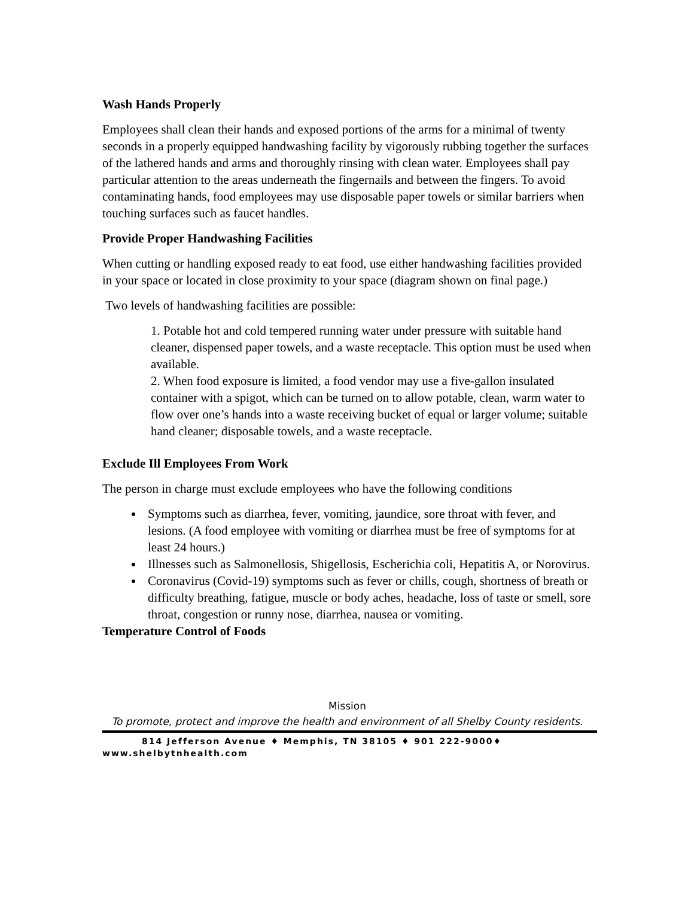Wash Hands Properly
Employees shall clean their hands and exposed portions of the arms for a minimal of twenty seconds in a properly equipped handwashing facility by vigorously rubbing together the surfaces of the lathered hands and arms and thoroughly rinsing with clean water. Employees shall pay particular attention to the areas underneath the fingernails and between the fingers. To avoid contaminating hands, food employees may use disposable paper towels or similar barriers when touching surfaces such as faucet handles.
Provide Proper Handwashing Facilities
When cutting or handling exposed ready to eat food, use either handwashing facilities provided in your space or located in close proximity to your space (diagram shown on final page.)
Two levels of handwashing facilities are possible:
1. Potable hot and cold tempered running water under pressure with suitable hand cleaner, dispensed paper towels, and a waste receptacle. This option must be used when available.
2. When food exposure is limited, a food vendor may use a five-gallon insulated container with a spigot, which can be turned on to allow potable, clean, warm water to flow over one’s hands into a waste receiving bucket of equal or larger volume; suitable hand cleaner; disposable towels, and a waste receptacle.
Exclude Ill Employees From Work
The person in charge must exclude employees who have the following conditions
Symptoms such as diarrhea, fever, vomiting, jaundice, sore throat with fever, and lesions. (A food employee with vomiting or diarrhea must be free of symptoms for at least 24 hours.)
Illnesses such as Salmonellosis, Shigellosis, Escherichia coli, Hepatitis A, or Norovirus.
Coronavirus (Covid-19) symptoms such as fever or chills, cough, shortness of breath or difficulty breathing, fatigue, muscle or body aches, headache, loss of taste or smell, sore throat, congestion or runny nose, diarrhea, nausea or vomiting.
Temperature Control of Foods
Mission
To promote, protect and improve the health and environment of all Shelby County residents.
814 Jefferson Avenue ♦ Memphis, TN 38105 ♦ 901 222-9000♦
www.shelbytnhealth.com